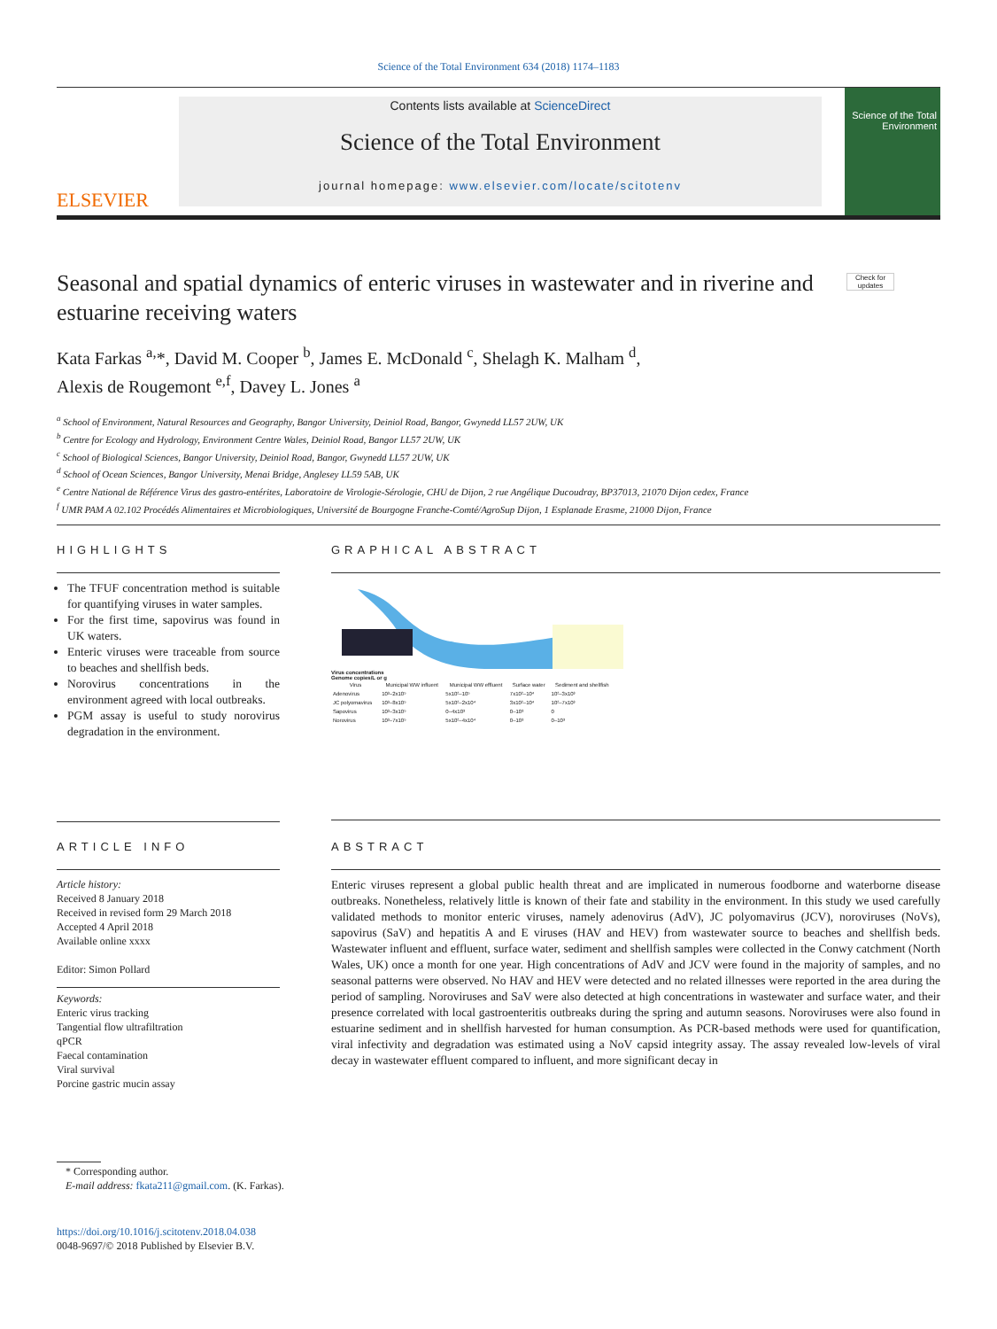Science of the Total Environment 634 (2018) 1174–1183
ELSEVIER
Contents lists available at ScienceDirect
Science of the Total Environment
journal homepage: www.elsevier.com/locate/scitotenv
Science of the Total Environment
Seasonal and spatial dynamics of enteric viruses in wastewater and in riverine and estuarine receiving waters
Check for updates
Kata Farkas <sup>a,</sup>*, David M. Cooper <sup>b</sup>, James E. McDonald <sup>c</sup>, Shelagh K. Malham <sup>d</sup>,
Alexis de Rougemont <sup>e,f</sup>, Davey L. Jones <sup>a</sup>
<sup>a</sup> School of Environment, Natural Resources and Geography, Bangor University, Deiniol Road, Bangor, Gwynedd LL57 2UW, UK
<sup>b</sup> Centre for Ecology and Hydrology, Environment Centre Wales, Deiniol Road, Bangor LL57 2UW, UK
<sup>c</sup> School of Biological Sciences, Bangor University, Deiniol Road, Bangor, Gwynedd LL57 2UW, UK
<sup>d</sup> School of Ocean Sciences, Bangor University, Menai Bridge, Anglesey LL59 5AB, UK
<sup>e</sup> Centre National de Référence Virus des gastro-entérites, Laboratoire de Virologie-Sérologie, CHU de Dijon, 2 rue Angélique Ducoudray, BP37013, 21070 Dijon cedex, France
<sup>f</sup> UMR PAM A 02.102 Procédés Alimentaires et Microbiologiques, Université de Bourgogne Franche-Comté/AgroSup Dijon, 1 Esplanade Erasme, 21000 Dijon, France
HIGHLIGHTS
The TFUF concentration method is suitable for quantifying viruses in water samples.
For the first time, sapovirus was found in UK waters.
Enteric viruses were traceable from source to beaches and shellfish beds.
Norovirus concentrations in the environment agreed with local outbreaks.
PGM assay is useful to study norovirus degradation in the environment.
GRAPHICAL ABSTRACT
Virus concentrations
Genome copies/L or g
| Virus | Municipal WW influent | Municipal WW effluent | Surface water | Sediment and shellfish |
| --- | --- | --- | --- | --- |
| Adenovirus | 10³–2x10⁵ | 5x10²–10⁵ | 7x10²–10⁴ | 10²–3x10³ |
| JC polyomavirus | 10³–8x10⁵ | 5x10²–2x10⁴ | 3x10²–10⁴ | 10²–7x10³ |
| Sapovirus | 10³–3x10⁵ | 0–4x10³ | 0–10³ | 0 |
| Norovirus | 10³–7x10⁵ | 5x10²–4x10⁴ | 0–10³ | 0–10³ |
ARTICLE INFO
Article history:
Received 8 January 2018
Received in revised form 29 March 2018
Accepted 4 April 2018
Available online xxxx
Editor: Simon Pollard
Keywords:
Enteric virus tracking
Tangential flow ultrafiltration
qPCR
Faecal contamination
Viral survival
Porcine gastric mucin assay
ABSTRACT
Enteric viruses represent a global public health threat and are implicated in numerous foodborne and waterborne disease outbreaks. Nonetheless, relatively little is known of their fate and stability in the environment. In this study we used carefully validated methods to monitor enteric viruses, namely adenovirus (AdV), JC polyomavirus (JCV), noroviruses (NoVs), sapovirus (SaV) and hepatitis A and E viruses (HAV and HEV) from wastewater source to beaches and shellfish beds. Wastewater influent and effluent, surface water, sediment and shellfish samples were collected in the Conwy catchment (North Wales, UK) once a month for one year. High concentrations of AdV and JCV were found in the majority of samples, and no seasonal patterns were observed. No HAV and HEV were detected and no related illnesses were reported in the area during the period of sampling. Noroviruses and SaV were also detected at high concentrations in wastewater and surface water, and their presence correlated with local gastroenteritis outbreaks during the spring and autumn seasons. Noroviruses were also found in estuarine sediment and in shellfish harvested for human consumption. As PCR-based methods were used for quantification, viral infectivity and degradation was estimated using a NoV capsid integrity assay. The assay revealed low-levels of viral decay in wastewater effluent compared to influent, and more significant decay in
* Corresponding author.
E-mail address: fkata211@gmail.com. (K. Farkas).
https://doi.org/10.1016/j.scitotenv.2018.04.038
0048-9697/© 2018 Published by Elsevier B.V.